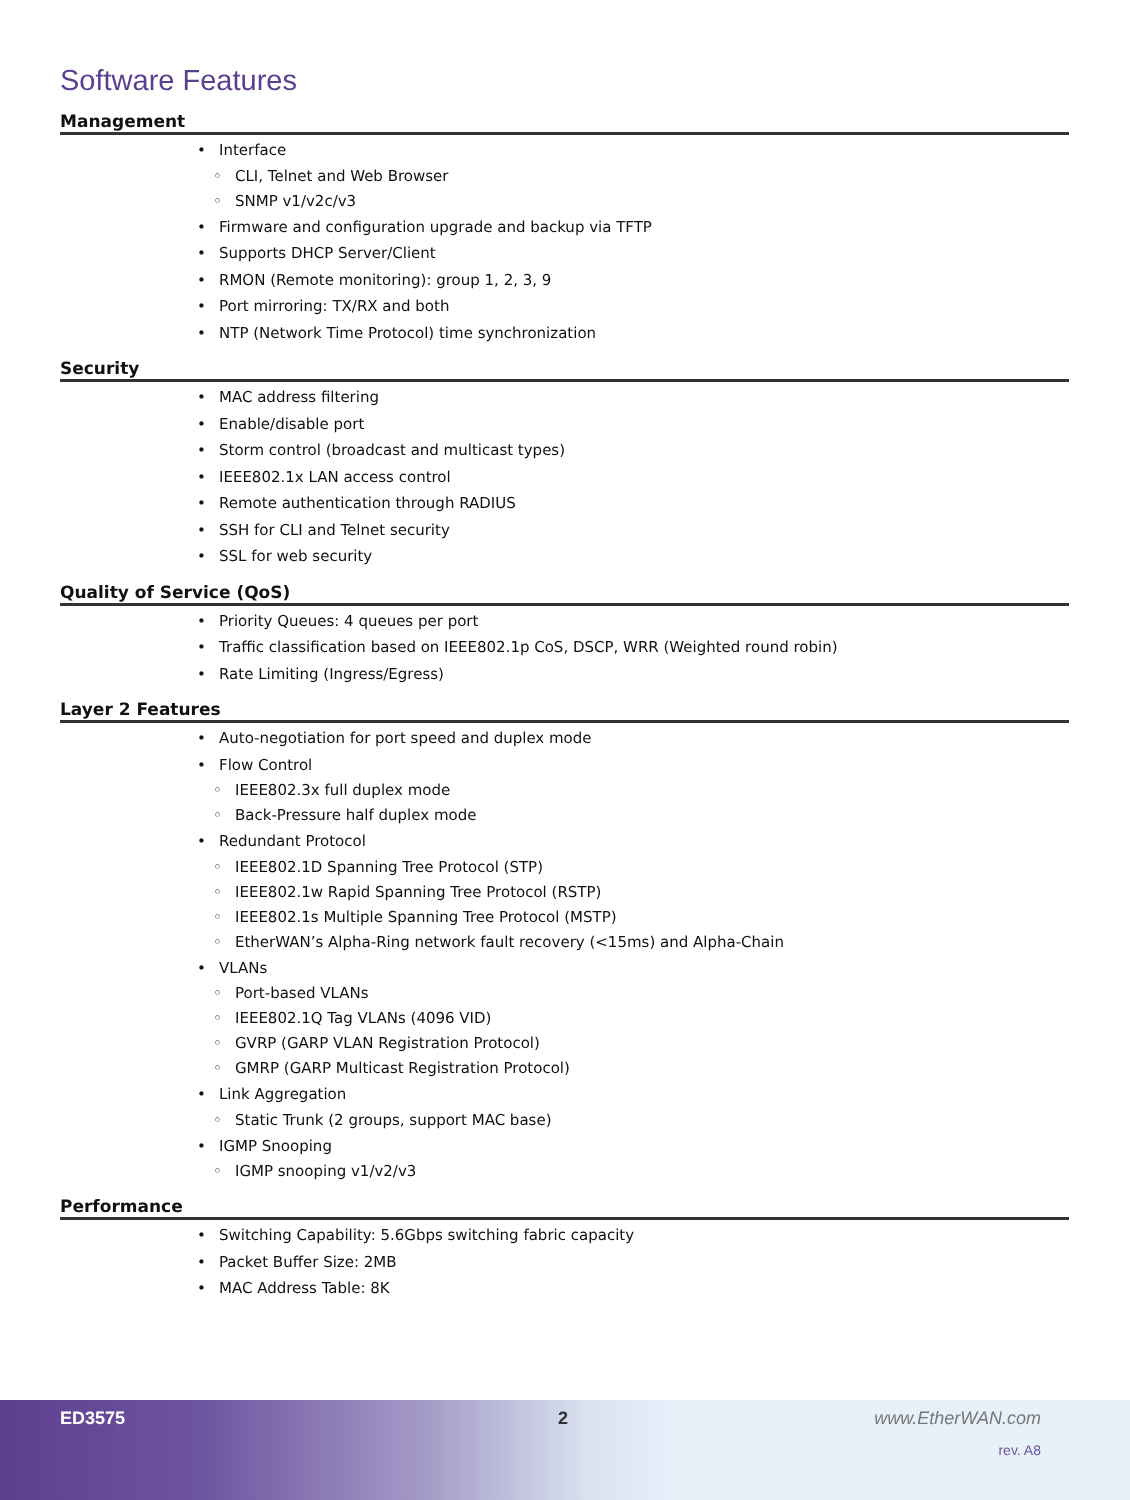Software Features
Management
• Interface
◦ CLI, Telnet and Web Browser
◦ SNMP v1/v2c/v3
• Firmware and configuration upgrade and backup via TFTP
• Supports DHCP Server/Client
• RMON (Remote monitoring): group 1, 2, 3, 9
• Port mirroring: TX/RX and both
• NTP (Network Time Protocol) time synchronization
Security
• MAC address filtering
• Enable/disable port
• Storm control (broadcast and multicast types)
• IEEE802.1x LAN access control
• Remote authentication through RADIUS
• SSH for CLI and Telnet security
• SSL for web security
Quality of Service (QoS)
• Priority Queues: 4 queues per port
• Traffic classification based on IEEE802.1p CoS, DSCP, WRR (Weighted round robin)
• Rate Limiting (Ingress/Egress)
Layer 2 Features
• Auto-negotiation for port speed and duplex mode
• Flow Control
◦ IEEE802.3x full duplex mode
◦ Back-Pressure half duplex mode
• Redundant Protocol
◦ IEEE802.1D Spanning Tree Protocol (STP)
◦ IEEE802.1w Rapid Spanning Tree Protocol (RSTP)
◦ IEEE802.1s Multiple Spanning Tree Protocol (MSTP)
◦ EtherWAN’s Alpha-Ring network fault recovery (<15ms) and Alpha-Chain
• VLANs
◦ Port-based VLANs
◦ IEEE802.1Q Tag VLANs (4096 VID)
◦ GVRP (GARP VLAN Registration Protocol)
◦ GMRP (GARP Multicast Registration Protocol)
• Link Aggregation
◦ Static Trunk (2 groups, support MAC base)
• IGMP Snooping
◦ IGMP snooping v1/v2/v3
Performance
• Switching Capability: 5.6Gbps switching fabric capacity
• Packet Buffer Size: 2MB
• MAC Address Table: 8K
ED3575 2 www.EtherWAN.com
rev. A8